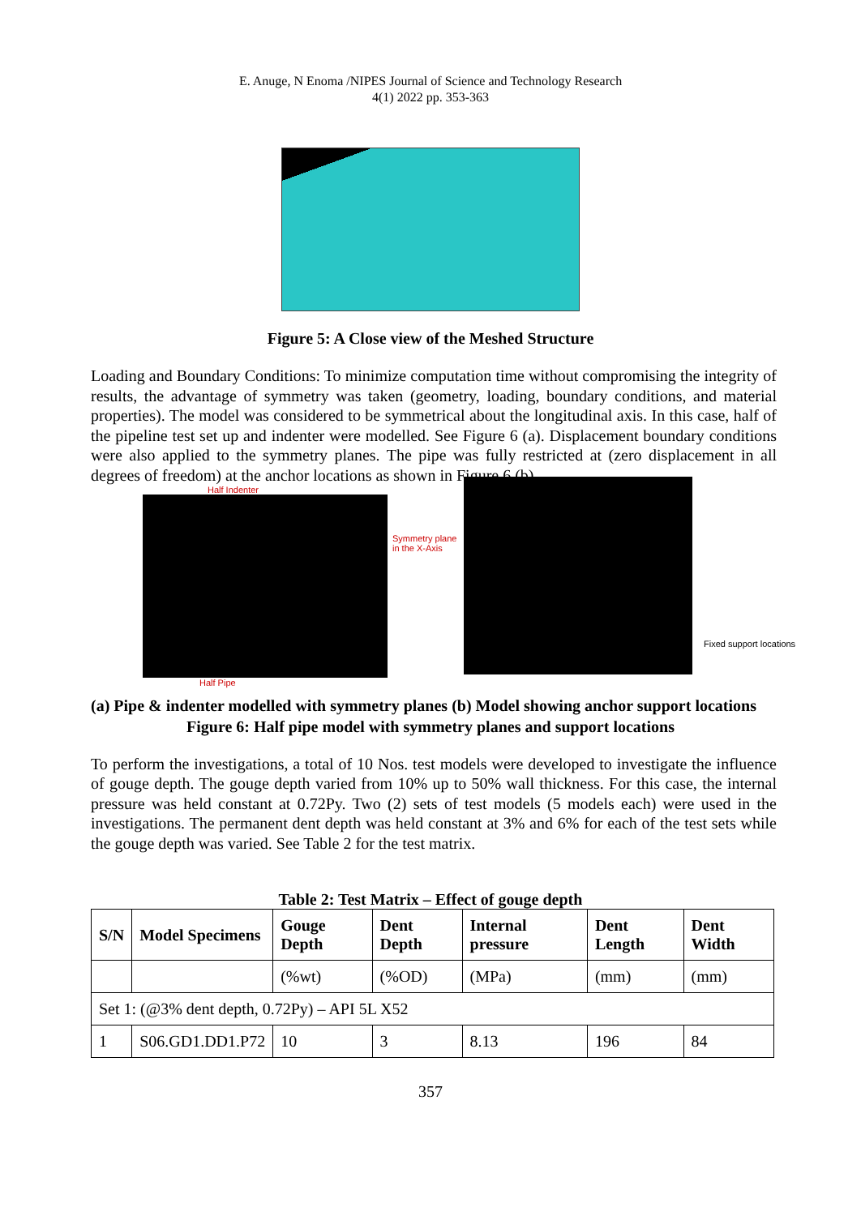E. Anuge, N Enoma /NIPES Journal of Science and Technology Research
4(1) 2022 pp. 353-363
Figure 5: A Close view of the Meshed Structure
Loading and Boundary Conditions: To minimize computation time without compromising the integrity of results, the advantage of symmetry was taken (geometry, loading, boundary conditions, and material properties). The model was considered to be symmetrical about the longitudinal axis. In this case, half of the pipeline test set up and indenter were modelled. See Figure 6 (a). Displacement boundary conditions were also applied to the symmetry planes. The pipe was fully restricted at (zero displacement in all degrees of freedom) at the anchor locations as shown in Figure 6 (b)
Half Indenter
Half Pipe
Symmetry plane in the X-Axis
Fixed support locations
(a) Pipe & indenter modelled with symmetry planes (b) Model showing anchor support locations
Figure 6: Half pipe model with symmetry planes and support locations
To perform the investigations, a total of 10 Nos. test models were developed to investigate the influence of gouge depth. The gouge depth varied from 10% up to 50% wall thickness. For this case, the internal pressure was held constant at 0.72Py. Two (2) sets of test models (5 models each) were used in the investigations. The permanent dent depth was held constant at 3% and 6% for each of the test sets while the gouge depth was varied. See Table 2 for the test matrix.
Table 2: Test Matrix – Effect of gouge depth
| S/N | Model Specimens | Gouge Depth | Dent Depth | Internal pressure | Dent Length | Dent Width |
| --- | --- | --- | --- | --- | --- | --- |
| | | (%wt) | (%OD) | (MPa) | (mm) | (mm) |
| Set 1: (@3% dent depth, 0.72Py) – API 5L X52 | | | | | | |
| 1 | S06.GD1.DD1.P72 | 10 | 3 | 8.13 | 196 | 84 |
357